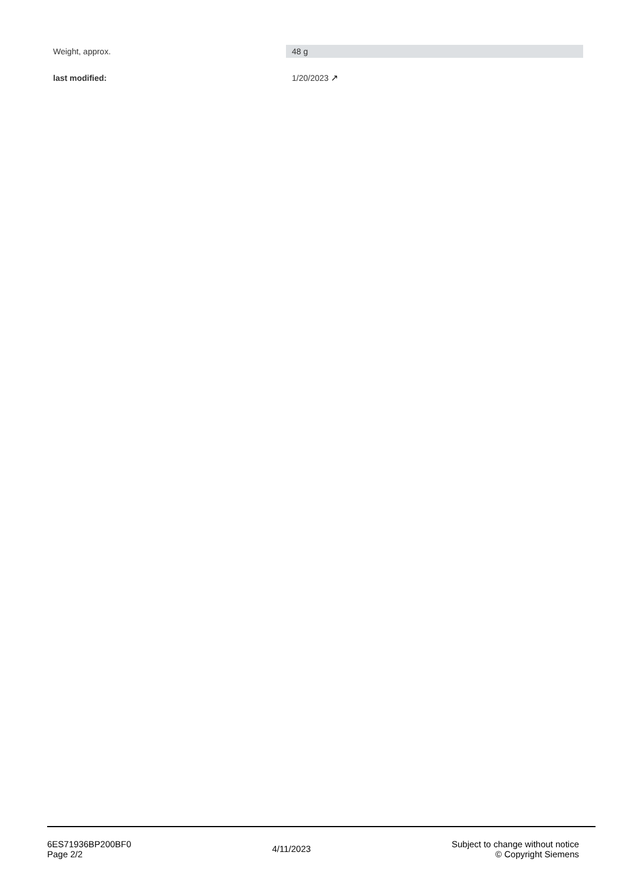| Weight, approx. | 48 g |
| last modified: | 1/20/2023 ↗ |
6ES71936BP200BF0
Page 2/2
4/11/2023
Subject to change without notice
© Copyright Siemens